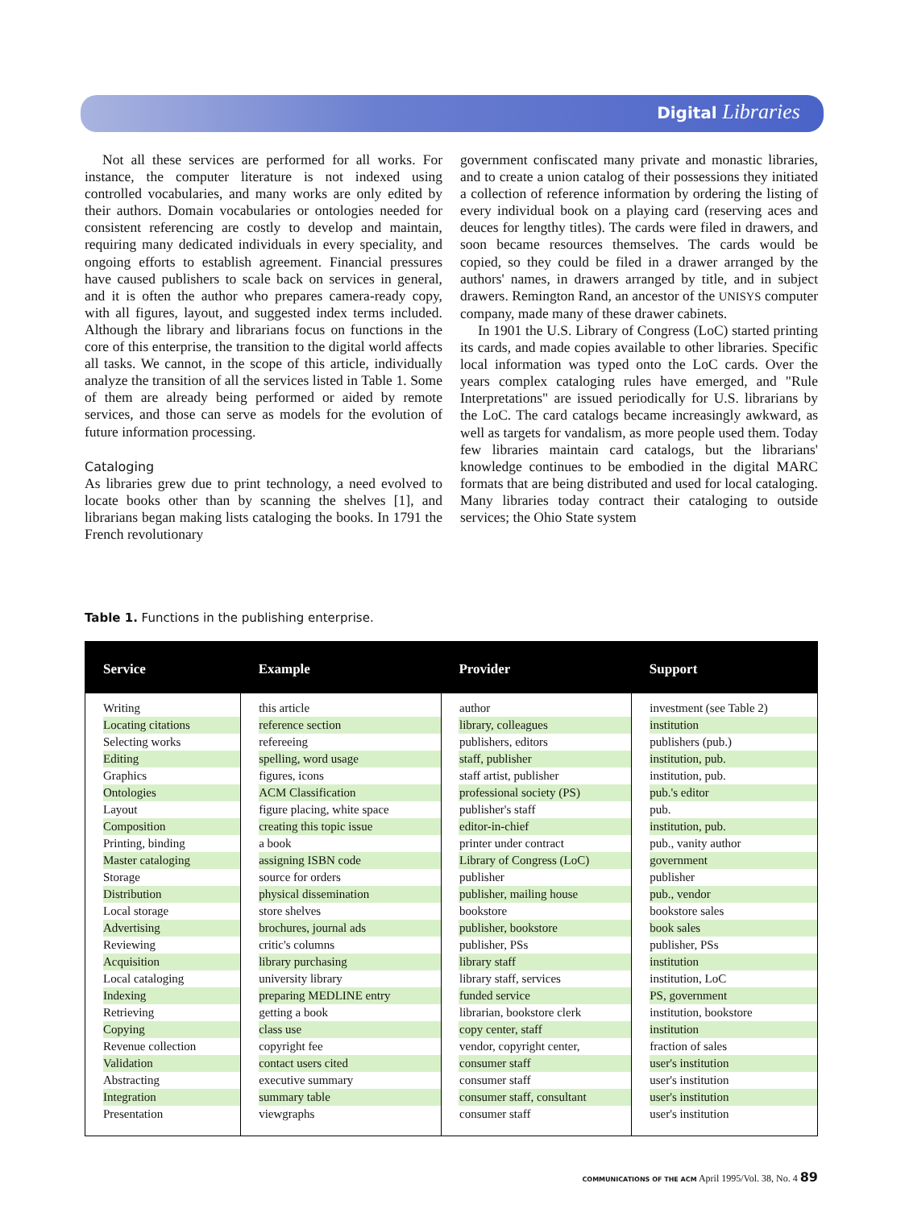Digital Libraries
Not all these services are performed for all works. For instance, the computer literature is not indexed using controlled vocabularies, and many works are only edited by their authors. Domain vocabularies or ontologies needed for consistent referencing are costly to develop and maintain, requiring many dedicated individuals in every speciality, and ongoing efforts to establish agreement. Financial pressures have caused publishers to scale back on services in general, and it is often the author who prepares camera-ready copy, with all figures, layout, and suggested index terms included. Although the library and librarians focus on functions in the core of this enterprise, the transition to the digital world affects all tasks. We cannot, in the scope of this article, individually analyze the transition of all the services listed in Table 1. Some of them are already being performed or aided by remote services, and those can serve as models for the evolution of future information processing.
Cataloging
As libraries grew due to print technology, a need evolved to locate books other than by scanning the shelves [1], and librarians began making lists cataloging the books. In 1791 the French revolutionary
government confiscated many private and monastic libraries, and to create a union catalog of their possessions they initiated a collection of reference information by ordering the listing of every individual book on a playing card (reserving aces and deuces for lengthy titles). The cards were filed in drawers, and soon became resources themselves. The cards would be copied, so they could be filed in a drawer arranged by the authors' names, in drawers arranged by title, and in subject drawers. Remington Rand, an ancestor of the UNISYS computer company, made many of these drawer cabinets.
In 1901 the U.S. Library of Congress (LoC) started printing its cards, and made copies available to other libraries. Specific local information was typed onto the LoC cards. Over the years complex cataloging rules have emerged, and "Rule Interpretations" are issued periodically for U.S. librarians by the LoC. The card catalogs became increasingly awkward, as well as targets for vandalism, as more people used them. Today few libraries maintain card catalogs, but the librarians' knowledge continues to be embodied in the digital MARC formats that are being distributed and used for local cataloging. Many libraries today contract their cataloging to outside services; the Ohio State system
Table 1. Functions in the publishing enterprise.
| Service | Example | Provider | Support |
| --- | --- | --- | --- |
| Writing | this article | author | investment (see Table 2) |
| Locating citations | reference section | library, colleagues | institution |
| Selecting works | refereeing | publishers, editors | publishers (pub.) |
| Editing | spelling, word usage | staff, publisher | institution, pub. |
| Graphics | figures, icons | staff artist, publisher | institution, pub. |
| Ontologies | ACM Classification | professional society (PS) | pub.'s editor |
| Layout | figure placing, white space | publisher's staff | pub. |
| Composition | creating this topic issue | editor-in-chief | institution, pub. |
| Printing, binding | a book | printer under contract | pub., vanity author |
| Master cataloging | assigning ISBN code | Library of Congress (LoC) | government |
| Storage | source for orders | publisher | publisher |
| Distribution | physical dissemination | publisher, mailing house | pub., vendor |
| Local storage | store shelves | bookstore | bookstore sales |
| Advertising | brochures, journal ads | publisher, bookstore | book sales |
| Reviewing | critic's columns | publisher, PSs | publisher, PSs |
| Acquisition | library purchasing | library staff | institution |
| Local cataloging | university library | library staff, services | institution, LoC |
| Indexing | preparing MEDLINE entry | funded service | PS, government |
| Retrieving | getting a book | librarian, bookstore clerk | institution, bookstore |
| Copying | class use | copy center, staff | institution |
| Revenue collection | copyright fee | vendor, copyright center, | fraction of sales |
| Validation | contact users cited | consumer staff | user's institution |
| Abstracting | executive summary | consumer staff | user's institution |
| Integration | summary table | consumer staff, consultant | user's institution |
| Presentation | viewgraphs | consumer staff | user's institution |
COMMUNICATIONS OF THE ACM April 1995/Vol. 38, No. 4 89